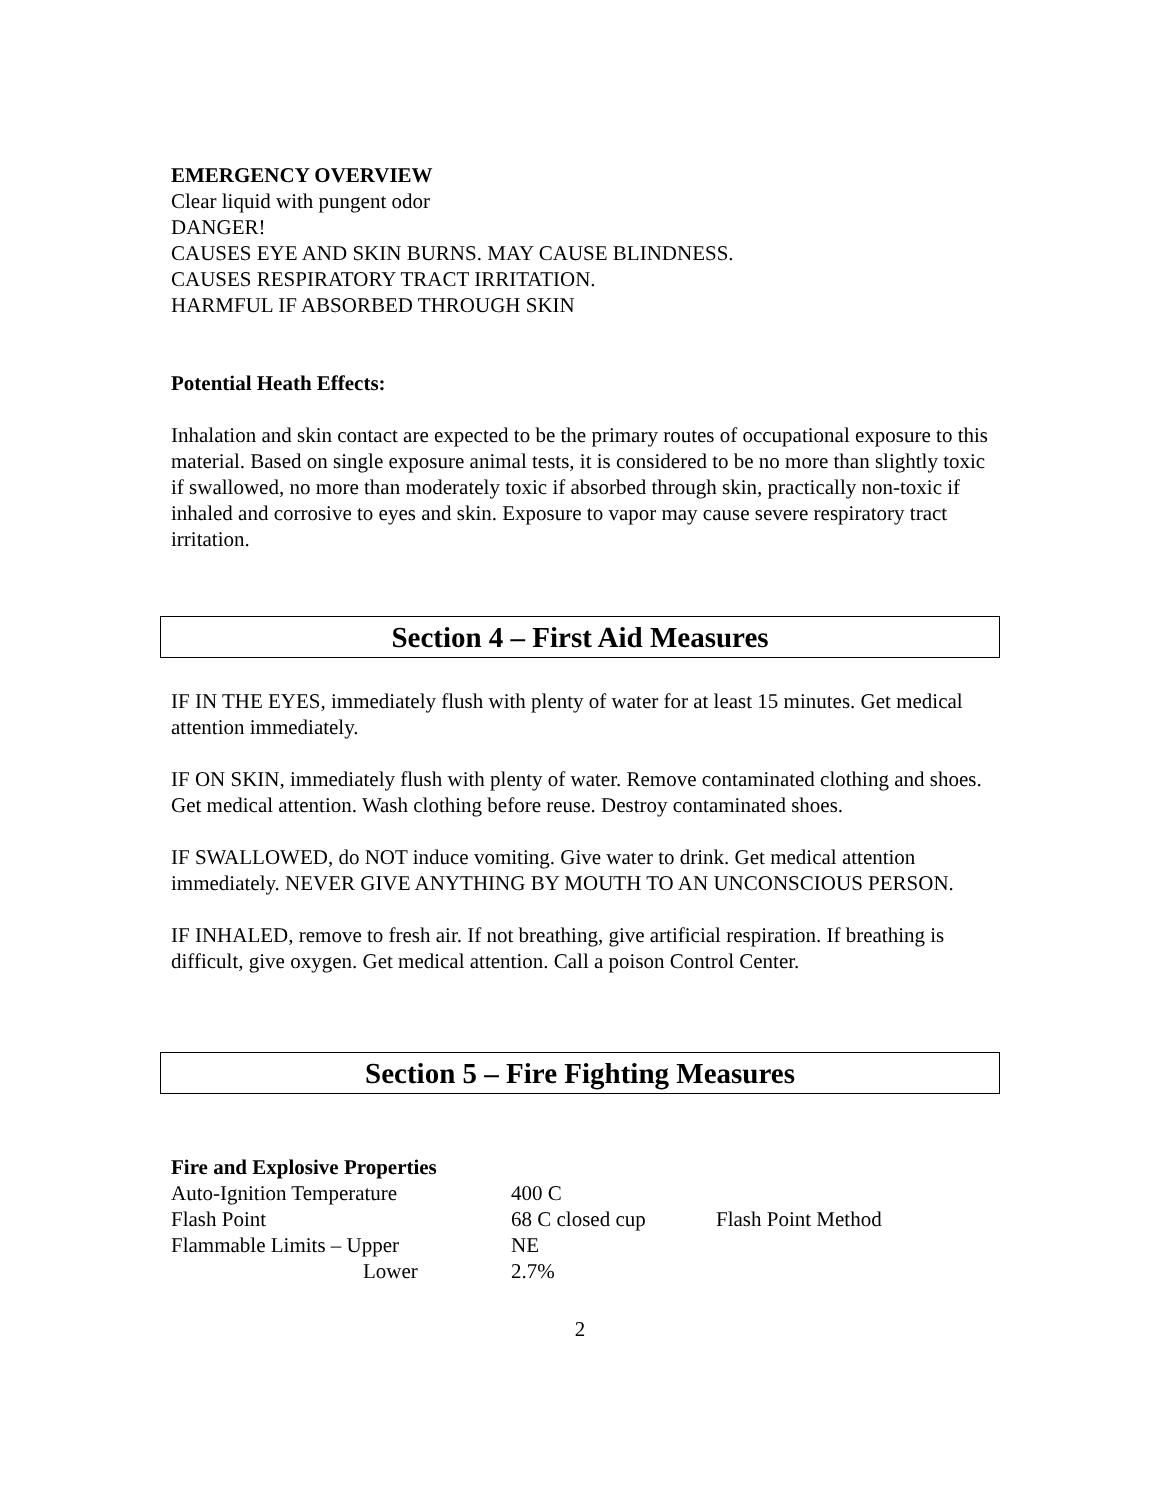EMERGENCY OVERVIEW
Clear liquid with pungent odor
DANGER!
CAUSES EYE AND SKIN BURNS. MAY CAUSE BLINDNESS.
CAUSES RESPIRATORY TRACT IRRITATION.
HARMFUL IF ABSORBED THROUGH SKIN
Potential Heath Effects:
Inhalation and skin contact are expected to be the primary routes of occupational exposure to this material. Based on single exposure animal tests, it is considered to be no more than slightly toxic if swallowed, no more than moderately toxic if absorbed through skin, practically non-toxic if inhaled and corrosive to eyes and skin. Exposure to vapor may cause severe respiratory tract irritation.
Section 4 – First Aid Measures
IF IN THE EYES, immediately flush with plenty of water for at least 15 minutes. Get medical attention immediately.
IF ON SKIN, immediately flush with plenty of water. Remove contaminated clothing and shoes. Get medical attention. Wash clothing before reuse. Destroy contaminated shoes.
IF SWALLOWED, do NOT induce vomiting. Give water to drink. Get medical attention immediately. NEVER GIVE ANYTHING BY MOUTH TO AN UNCONSCIOUS PERSON.
IF INHALED, remove to fresh air. If not breathing, give artificial respiration. If breathing is difficult, give oxygen. Get medical attention. Call a poison Control Center.
Section 5 – Fire Fighting Measures
Fire and Explosive Properties
| Auto-Ignition Temperature | 400 C | |
| Flash Point | 68 C closed cup | Flash Point Method |
| Flammable Limits – Upper | NE | |
| Lower | 2.7% | |
2